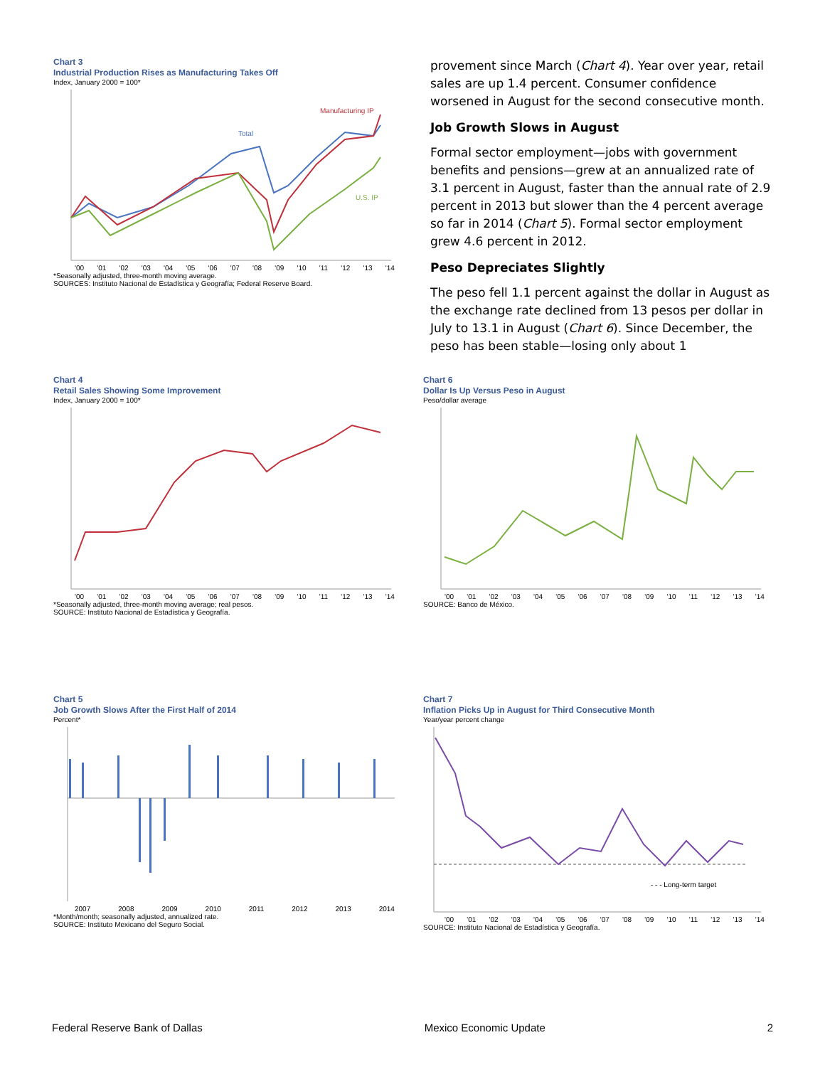Chart 3
Industrial Production Rises as Manufacturing Takes Off
Index, January 2000 = 100*
Manufacturing IP
Total
U.S. IP
'00 '01 '02 '03 '04 '05 '06 '07 '08 '09 '10 '11 '12 '13 '14
*Seasonally adjusted, three-month moving average.
SOURCES: Instituto Nacional de Estadística y Geografía; Federal Reserve Board.
provement since March (Chart 4). Year over year, retail sales are up 1.4 percent. Consumer confidence worsened in August for the second consecutive month.
Job Growth Slows in August
Formal sector employment—jobs with government benefits and pensions—grew at an annualized rate of 3.1 percent in August, faster than the annual rate of 2.9 percent in 2013 but slower than the 4 percent average so far in 2014 (Chart 5). Formal sector employment grew 4.6 percent in 2012.
Peso Depreciates Slightly
The peso fell 1.1 percent against the dollar in August as the exchange rate declined from 13 pesos per dollar in July to 13.1 in August (Chart 6). Since December, the peso has been stable—losing only about 1
Chart 4
Retail Sales Showing Some Improvement
Index, January 2000 = 100*
'00 '01 '02 '03 '04 '05 '06 '07 '08 '09 '10 '11 '12 '13 '14
*Seasonally adjusted, three-month moving average; real pesos.
SOURCE: Instituto Nacional de Estadística y Geografía.
Chart 6
Dollar Is Up Versus Peso in August
Peso/dollar average
'00 '01 '02 '03 '04 '05 '06 '07 '08 '09 '10 '11 '12 '13 '14
SOURCE: Banco de México.
Chart 5
Job Growth Slows After the First Half of 2014
Percent*
2007 2008 2009 2010 2011 2012 2013 2014
*Month/month; seasonally adjusted, annualized rate.
SOURCE: Instituto Mexicano del Seguro Social.
Chart 7
Inflation Picks Up in August for Third Consecutive Month
Year/year percent change
- - - Long-term target
'00 '01 '02 '03 '04 '05 '06 '07 '08 '09 '10 '11 '12 '13 '14
SOURCE: Instituto Nacional de Estadística y Geografía.
Federal Reserve Bank of Dallas Mexico Economic Update 2